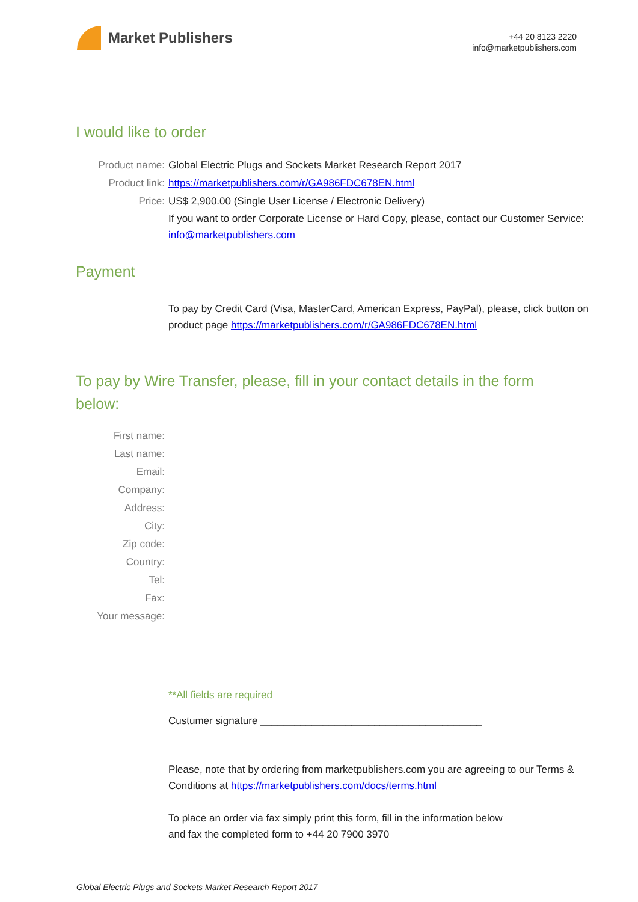Market Publishers
+44 20 8123 2220
info@marketpublishers.com
I would like to order
Product name: Global Electric Plugs and Sockets Market Research Report 2017
Product link: https://marketpublishers.com/r/GA986FDC678EN.html
Price: US$ 2,900.00 (Single User License / Electronic Delivery)
If you want to order Corporate License or Hard Copy, please, contact our Customer Service:
info@marketpublishers.com
Payment
To pay by Credit Card (Visa, MasterCard, American Express, PayPal), please, click button on product page https://marketpublishers.com/r/GA986FDC678EN.html
To pay by Wire Transfer, please, fill in your contact details in the form below:
First name:
Last name:
Email:
Company:
Address:
City:
Zip code:
Country:
Tel:
Fax:
Your message:
**All fields are required
Custumer signature _______________________________________
Please, note that by ordering from marketpublishers.com you are agreeing to our Terms & Conditions at https://marketpublishers.com/docs/terms.html
To place an order via fax simply print this form, fill in the information below
and fax the completed form to +44 20 7900 3970
Global Electric Plugs and Sockets Market Research Report 2017